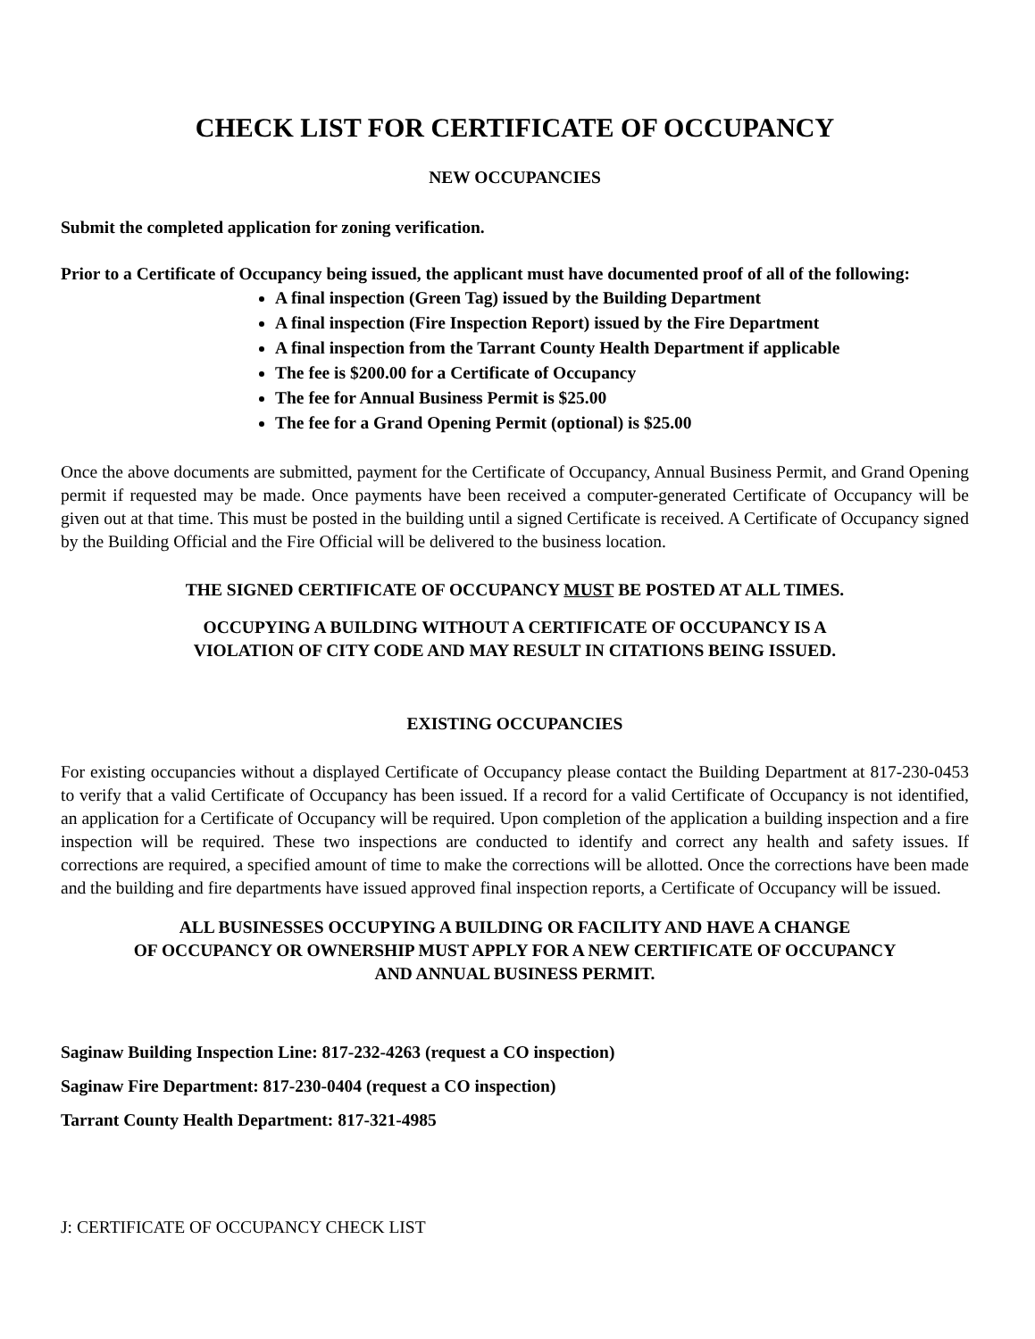CHECK LIST FOR CERTIFICATE OF OCCUPANCY
NEW OCCUPANCIES
Submit the completed application for zoning verification.
Prior to a Certificate of Occupancy being issued, the applicant must have documented proof of all of the following:
A final inspection (Green Tag) issued by the Building Department
A final inspection (Fire Inspection Report) issued by the Fire Department
A final inspection from the Tarrant County Health Department if applicable
The fee is $200.00 for a Certificate of Occupancy
The fee for Annual Business Permit is $25.00
The fee for a Grand Opening Permit (optional) is $25.00
Once the above documents are submitted, payment for the Certificate of Occupancy, Annual Business Permit, and Grand Opening permit if requested may be made. Once payments have been received a computer-generated Certificate of Occupancy will be given out at that time. This must be posted in the building until a signed Certificate is received. A Certificate of Occupancy signed by the Building Official and the Fire Official will be delivered to the business location.
THE SIGNED CERTIFICATE OF OCCUPANCY MUST BE POSTED AT ALL TIMES.
OCCUPYING A BUILDING WITHOUT A CERTIFICATE OF OCCUPANCY IS A
VIOLATION OF CITY CODE AND MAY RESULT IN CITATIONS BEING ISSUED.
EXISTING OCCUPANCIES
For existing occupancies without a displayed Certificate of Occupancy please contact the Building Department at 817-230-0453 to verify that a valid Certificate of Occupancy has been issued. If a record for a valid Certificate of Occupancy is not identified, an application for a Certificate of Occupancy will be required. Upon completion of the application a building inspection and a fire inspection will be required. These two inspections are conducted to identify and correct any health and safety issues. If corrections are required, a specified amount of time to make the corrections will be allotted. Once the corrections have been made and the building and fire departments have issued approved final inspection reports, a Certificate of Occupancy will be issued.
ALL BUSINESSES OCCUPYING A BUILDING OR FACILITY AND HAVE A CHANGE
OF OCCUPANCY OR OWNERSHIP MUST APPLY FOR A NEW CERTIFICATE OF OCCUPANCY
AND ANNUAL BUSINESS PERMIT.
Saginaw Building Inspection Line: 817-232-4263 (request a CO inspection)
Saginaw Fire Department: 817-230-0404 (request a CO inspection)
Tarrant County Health Department: 817-321-4985
J: CERTIFICATE OF OCCUPANCY CHECK LIST